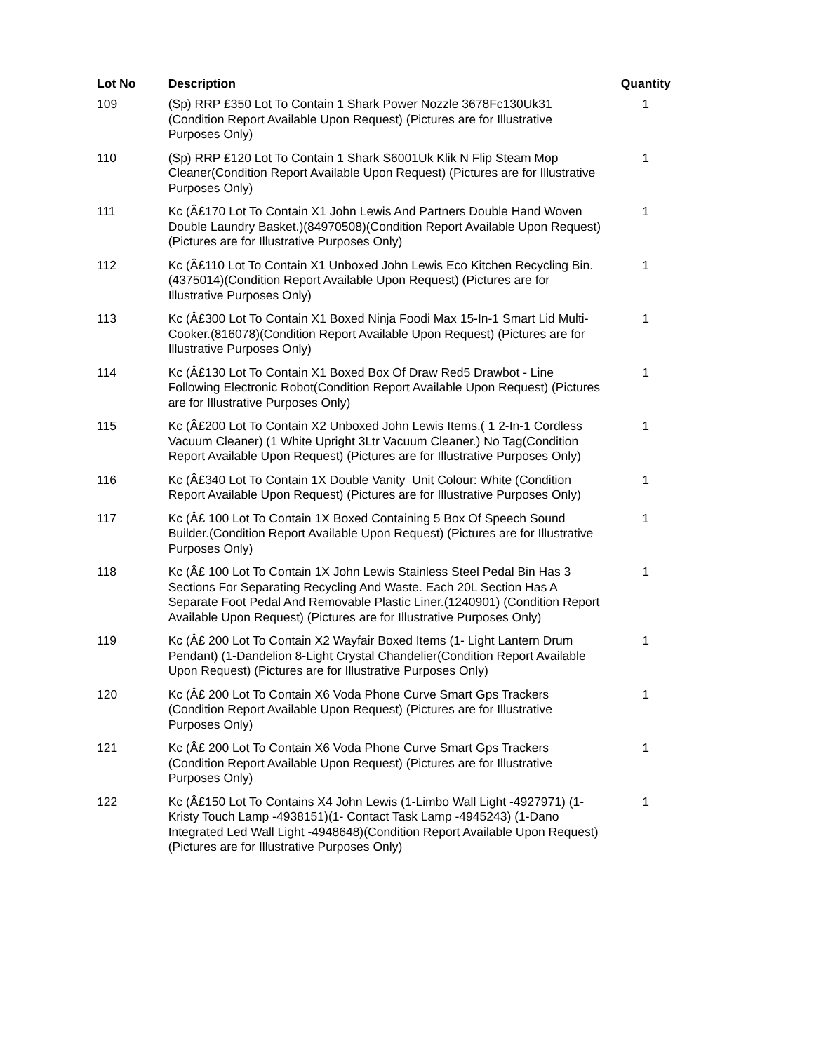| Lot No | Description | Quantity |
| --- | --- | --- |
| 109 | (Sp) RRP £350 Lot To Contain 1 Shark Power Nozzle 3678Fc130Uk31 (Condition Report Available Upon Request) (Pictures are for Illustrative Purposes Only) | 1 |
| 110 | (Sp) RRP £120 Lot To Contain 1 Shark S6001Uk Klik N Flip Steam Mop Cleaner(Condition Report Available Upon Request) (Pictures are for Illustrative Purposes Only) | 1 |
| 111 | Kc (Â£170 Lot To Contain X1 John Lewis And Partners Double Hand Woven Double Laundry Basket.)(84970508)(Condition Report Available Upon Request) (Pictures are for Illustrative Purposes Only) | 1 |
| 112 | Kc (Â£110 Lot To Contain X1 Unboxed John Lewis Eco Kitchen Recycling Bin.(4375014)(Condition Report Available Upon Request) (Pictures are for Illustrative Purposes Only) | 1 |
| 113 | Kc (Â£300 Lot To Contain X1 Boxed Ninja Foodi Max 15-In-1 Smart Lid Multi-Cooker.(816078)(Condition Report Available Upon Request) (Pictures are for Illustrative Purposes Only) | 1 |
| 114 | Kc (Â£130 Lot To Contain X1 Boxed Box Of Draw Red5 Drawbot - Line Following Electronic Robot(Condition Report Available Upon Request) (Pictures are for Illustrative Purposes Only) | 1 |
| 115 | Kc (Â£200 Lot To Contain X2 Unboxed John Lewis Items.( 1 2-In-1 Cordless Vacuum Cleaner) (1 White Upright 3Ltr Vacuum Cleaner.) No Tag(Condition Report Available Upon Request) (Pictures are for Illustrative Purposes Only) | 1 |
| 116 | Kc (Â£340 Lot To Contain 1X Double Vanity Unit Colour: White (Condition Report Available Upon Request) (Pictures are for Illustrative Purposes Only) | 1 |
| 117 | Kc (Â£ 100 Lot To Contain 1X Boxed Containing 5 Box Of Speech Sound Builder.(Condition Report Available Upon Request) (Pictures are for Illustrative Purposes Only) | 1 |
| 118 | Kc (Â£ 100 Lot To Contain 1X John Lewis Stainless Steel Pedal Bin Has 3 Sections For Separating Recycling And Waste. Each 20L Section Has A Separate Foot Pedal And Removable Plastic Liner.(1240901) (Condition Report Available Upon Request) (Pictures are for Illustrative Purposes Only) | 1 |
| 119 | Kc (Â£ 200 Lot To Contain X2 Wayfair Boxed Items (1- Light Lantern Drum Pendant) (1-Dandelion 8-Light Crystal Chandelier(Condition Report Available Upon Request) (Pictures are for Illustrative Purposes Only) | 1 |
| 120 | Kc (Â£ 200 Lot To Contain X6 Voda Phone Curve Smart Gps Trackers (Condition Report Available Upon Request) (Pictures are for Illustrative Purposes Only) | 1 |
| 121 | Kc (Â£ 200 Lot To Contain X6 Voda Phone Curve Smart Gps Trackers (Condition Report Available Upon Request) (Pictures are for Illustrative Purposes Only) | 1 |
| 122 | Kc (Â£150 Lot To Contains X4 John Lewis (1-Limbo Wall Light -4927971) (1-Kristy Touch Lamp -4938151)(1- Contact Task Lamp -4945243) (1-Dano Integrated Led Wall Light -4948648)(Condition Report Available Upon Request) (Pictures are for Illustrative Purposes Only) | 1 |